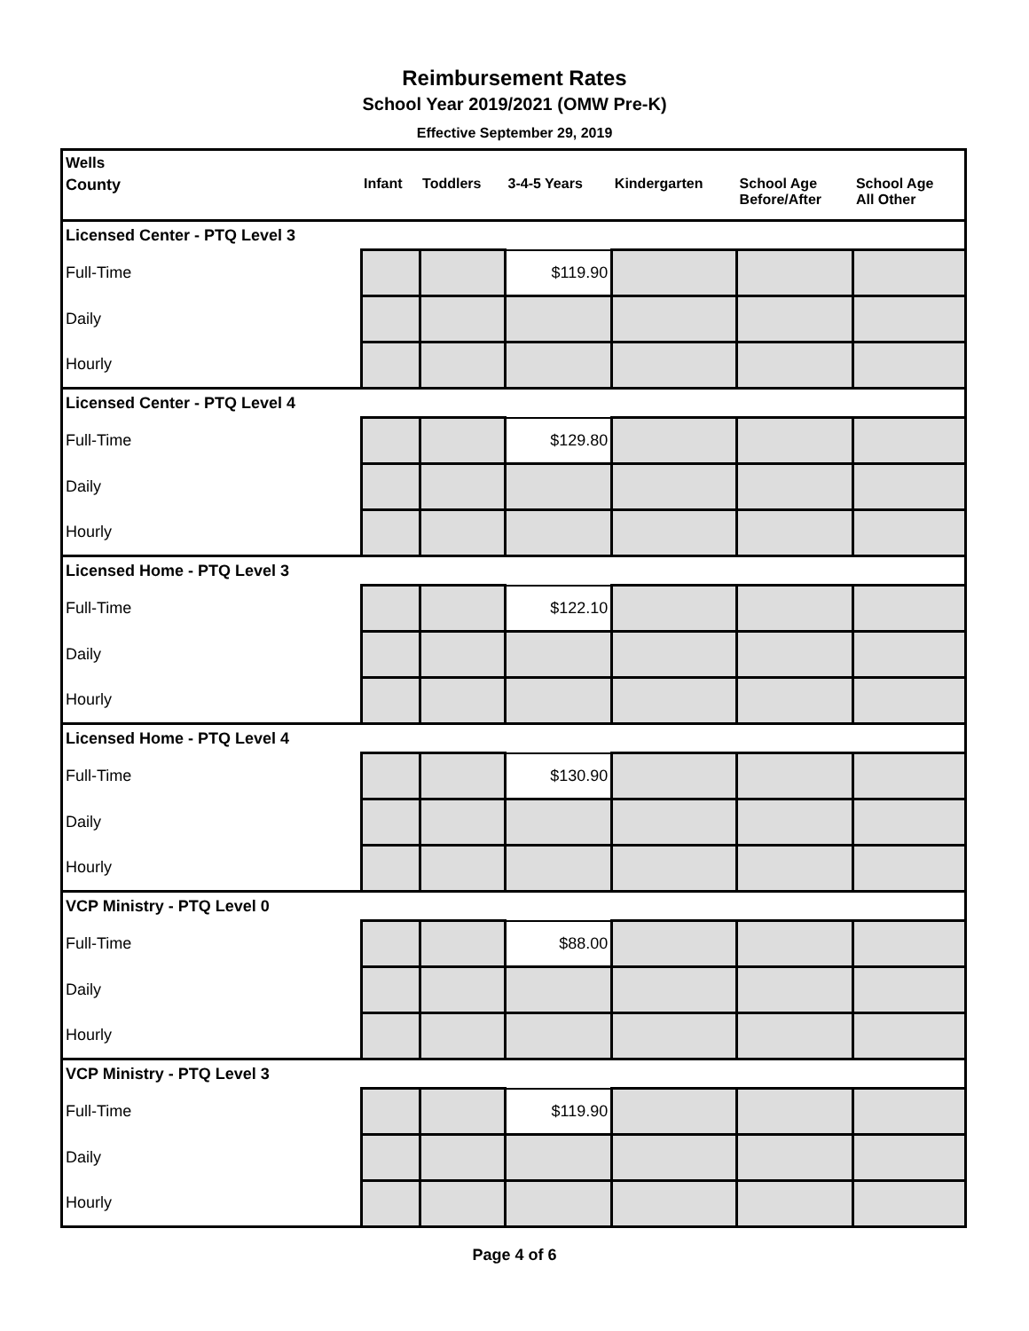Reimbursement Rates
School Year 2019/2021 (OMW Pre-K)
Effective September 29, 2019
| Wells | | | | | | |
| County | Infant | Toddlers | 3-4-5 Years | Kindergarten | School Age Before/After | School Age All Other |
| Licensed Center - PTQ Level 3 | | | | | | |
| Full-Time | | | $119.90 | | | |
| Daily | | | | | | |
| Hourly | | | | | | |
| Licensed Center - PTQ Level 4 | | | | | | |
| Full-Time | | | $129.80 | | | |
| Daily | | | | | | |
| Hourly | | | | | | |
| Licensed Home - PTQ Level 3 | | | | | | |
| Full-Time | | | $122.10 | | | |
| Daily | | | | | | |
| Hourly | | | | | | |
| Licensed Home - PTQ Level 4 | | | | | | |
| Full-Time | | | $130.90 | | | |
| Daily | | | | | | |
| Hourly | | | | | | |
| VCP Ministry - PTQ Level 0 | | | | | | |
| Full-Time | | | $88.00 | | | |
| Daily | | | | | | |
| Hourly | | | | | | |
| VCP Ministry - PTQ Level 3 | | | | | | |
| Full-Time | | | $119.90 | | | |
| Daily | | | | | | |
| Hourly | | | | | | |
Page 4 of 6